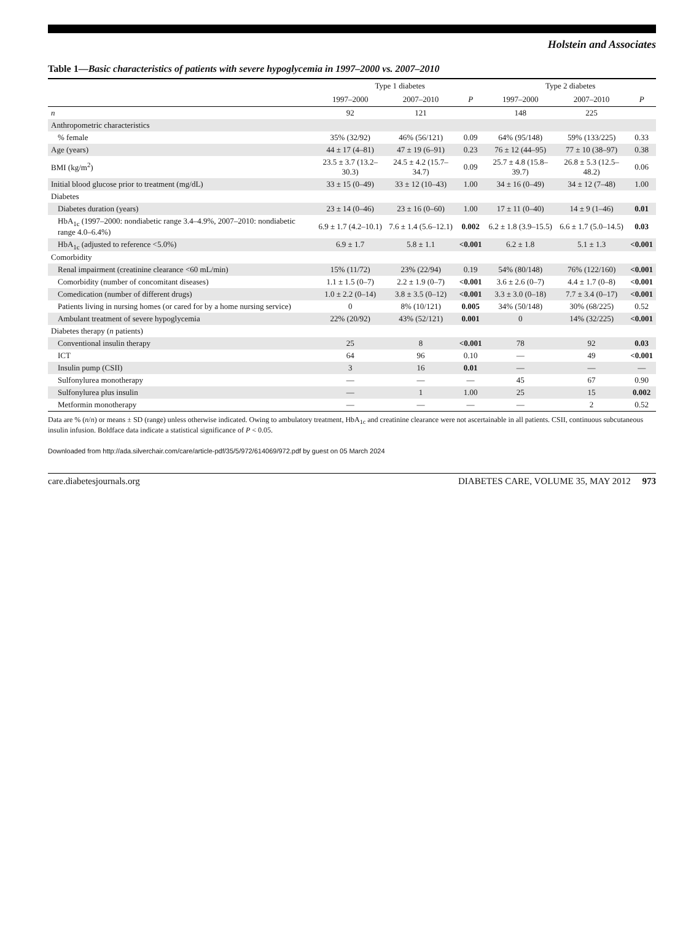Holstein and Associates
Table 1—Basic characteristics of patients with severe hypoglycemia in 1997–2000 vs. 2007–2010
| | Type 1 diabetes | | | Type 2 diabetes | | |
| --- | --- | --- | --- | --- | --- | --- |
| | 1997–2000 | 2007–2010 | P | 1997–2000 | 2007–2010 | P |
| n | 92 | 121 | | 148 | 225 | |
| Anthropometric characteristics | | | | | | |
| % female | 35% (32/92) | 46% (56/121) | 0.09 | 64% (95/148) | 59% (133/225) | 0.33 |
| Age (years) | 44 ± 17 (4–81) | 47 ± 19 (6–91) | 0.23 | 76 ± 12 (44–95) | 77 ± 10 (38–97) | 0.38 |
| BMI (kg/m<sup>2</sup>) | 23.5 ± 3.7 (13.2–30.3) | 24.5 ± 4.2 (15.7–34.7) | 0.09 | 25.7 ± 4.8 (15.8–39.7) | 26.8 ± 5.3 (12.5–48.2) | 0.06 |
| Initial blood glucose prior to treatment (mg/dL) | 33 ± 15 (0–49) | 33 ± 12 (10–43) | 1.00 | 34 ± 16 (0–49) | 34 ± 12 (7–48) | 1.00 |
| Diabetes | | | | | | |
| Diabetes duration (years) | 23 ± 14 (0–46) | 23 ± 16 (0–60) | 1.00 | 17 ± 11 (0–40) | 14 ± 9 (1–46) | 0.01 |
| HbA<sub>1c</sub> (1997–2000: nondiabetic range 3.4–4.9%, 2007–2010: nondiabetic range 4.0–6.4%) | 6.9 ± 1.7 (4.2–10.1) | 7.6 ± 1.4 (5.6–12.1) | 0.002 | 6.2 ± 1.8 (3.9–15.5) | 6.6 ± 1.7 (5.0–14.5) | 0.03 |
| HbA<sub>1c</sub> (adjusted to reference <5.0%) | 6.9 ± 1.7 | 5.8 ± 1.1 | <0.001 | 6.2 ± 1.8 | 5.1 ± 1.3 | <0.001 |
| Comorbidity | | | | | | |
| Renal impairment (creatinine clearance <60 mL/min) | 15% (11/72) | 23% (22/94) | 0.19 | 54% (80/148) | 76% (122/160) | <0.001 |
| Comorbidity (number of concomitant diseases) | 1.1 ± 1.5 (0–7) | 2.2 ± 1.9 (0–7) | <0.001 | 3.6 ± 2.6 (0–7) | 4.4 ± 1.7 (0–8) | <0.001 |
| Comedication (number of different drugs) | 1.0 ± 2.2 (0–14) | 3.8 ± 3.5 (0–12) | <0.001 | 3.3 ± 3.0 (0–18) | 7.7 ± 3.4 (0–17) | <0.001 |
| Patients living in nursing homes (or cared for by a home nursing service) | 0 | 8% (10/121) | 0.005 | 34% (50/148) | 30% (68/225) | 0.52 |
| Ambulant treatment of severe hypoglycemia | 22% (20/92) | 43% (52/121) | 0.001 | 0 | 14% (32/225) | <0.001 |
| Diabetes therapy ( n patients) | | | | | | |
| Conventional insulin therapy | 25 | 8 | <0.001 | 78 | 92 | 0.03 |
| ICT | 64 | 96 | 0.10 | — | 49 | <0.001 |
| Insulin pump (CSII) | 3 | 16 | 0.01 | — | — | — |
| Sulfonylurea monotherapy | — | — | — | 45 | 67 | 0.90 |
| Sulfonylurea plus insulin | — | 1 | 1.00 | 25 | 15 | 0.002 |
| Metformin monotherapy | — | — | — | — | 2 | 0.52 |
Data are % (n/n) or means ± SD (range) unless otherwise indicated. Owing to ambulatory treatment, HbA<sub>1c</sub> and creatinine clearance were not ascertainable in all patients. CSII, continuous subcutaneous insulin infusion. Boldface data indicate a statistical significance of P < 0.05.
Downloaded from http://ada.silverchair.com/care/article-pdf/35/5/972/614069/972.pdf by guest on 05 March 2024
care.diabetesjournals.org DIABETES CARE, VOLUME 35, MAY 2012 973